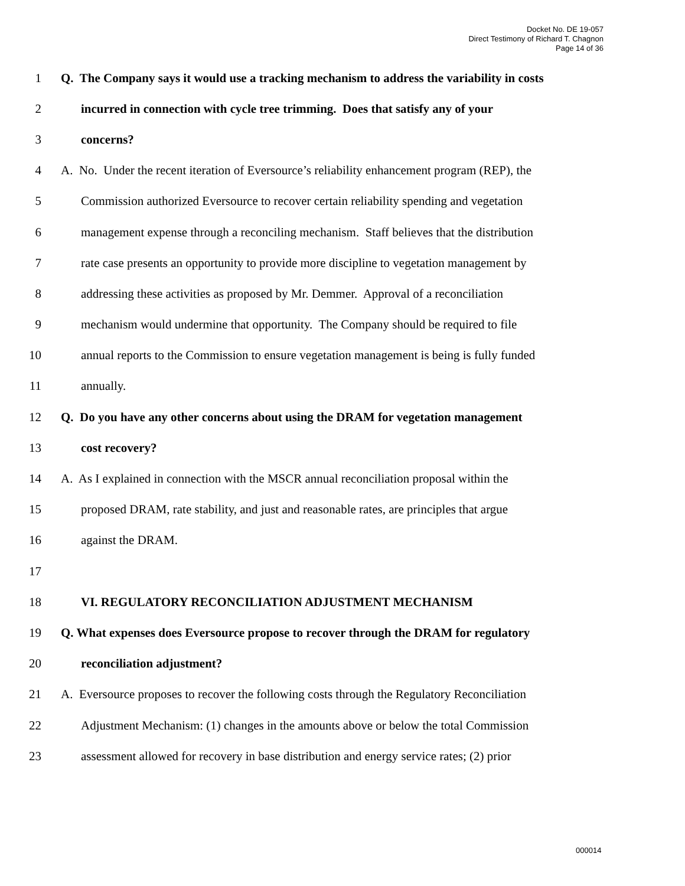Docket No. DE 19-057
Direct Testimony of Richard T. Chagnon
Page 14 of 36
1 Q. The Company says it would use a tracking mechanism to address the variability in costs
2 incurred in connection with cycle tree trimming. Does that satisfy any of your
3 concerns?
4 A. No. Under the recent iteration of Eversource’s reliability enhancement program (REP), the
5 Commission authorized Eversource to recover certain reliability spending and vegetation
6 management expense through a reconciling mechanism. Staff believes that the distribution
7 rate case presents an opportunity to provide more discipline to vegetation management by
8 addressing these activities as proposed by Mr. Demmer. Approval of a reconciliation
9 mechanism would undermine that opportunity. The Company should be required to file
10 annual reports to the Commission to ensure vegetation management is being is fully funded
11 annually.
12 Q. Do you have any other concerns about using the DRAM for vegetation management
13 cost recovery?
14 A. As I explained in connection with the MSCR annual reconciliation proposal within the
15 proposed DRAM, rate stability, and just and reasonable rates, are principles that argue
16 against the DRAM.
17
18 VI. REGULATORY RECONCILIATION ADJUSTMENT MECHANISM
19 Q. What expenses does Eversource propose to recover through the DRAM for regulatory
20 reconciliation adjustment?
21 A. Eversource proposes to recover the following costs through the Regulatory Reconciliation
22 Adjustment Mechanism: (1) changes in the amounts above or below the total Commission
23 assessment allowed for recovery in base distribution and energy service rates; (2) prior
000014